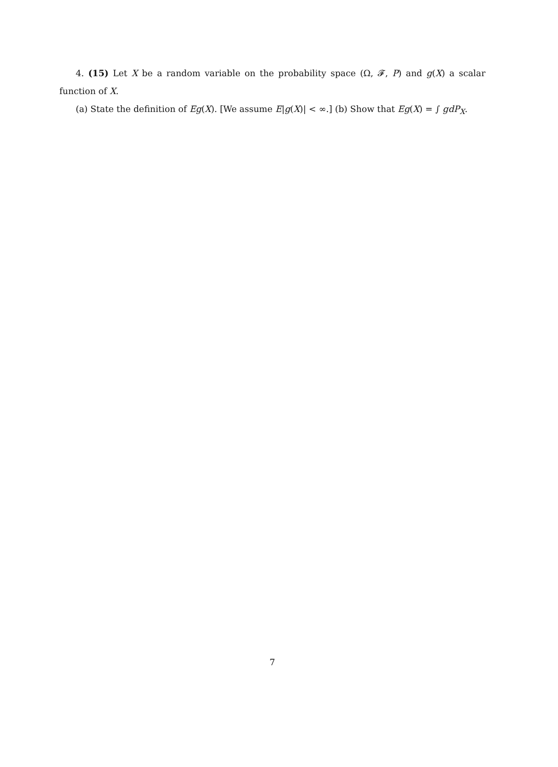4. (15) Let X be a random variable on the probability space (Ω, 𝓕, P) and g(X) a scalar function of X.
(a) State the definition of Eg(X). [We assume E|g(X)| < ∞.] (b) Show that Eg(X) = ∫ gdP<sub>X</sub>.
7